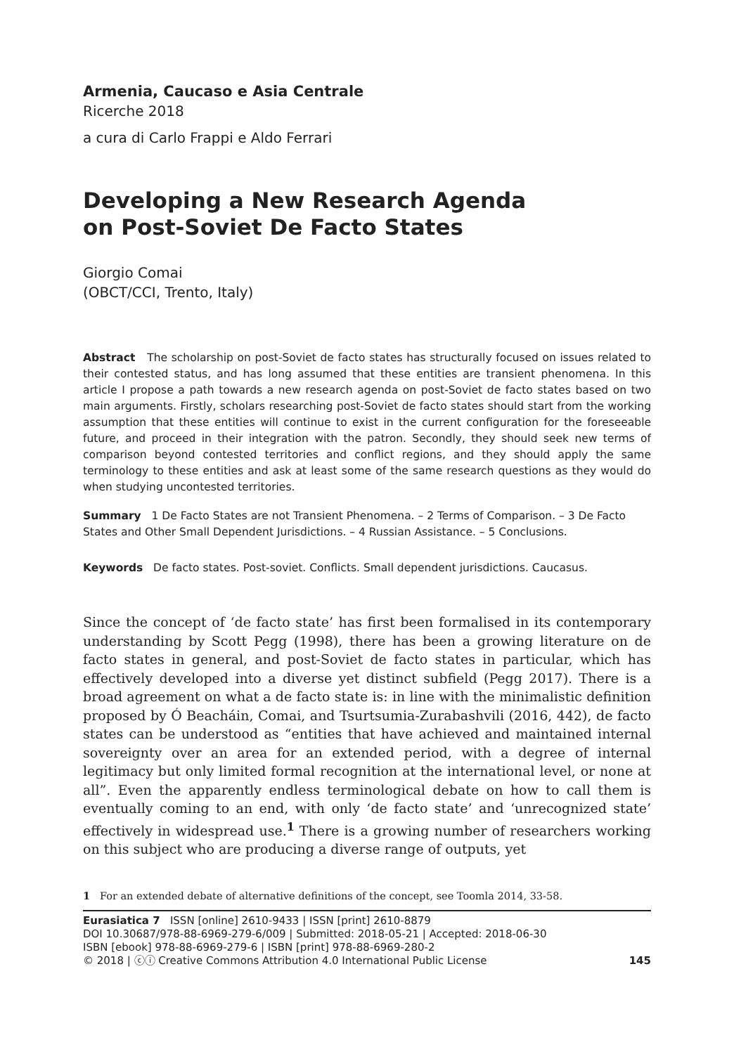Armenia, Caucaso e Asia Centrale
Ricerche 2018
a cura di Carlo Frappi e Aldo Ferrari
Developing a New Research Agenda
on Post-Soviet De Facto States
Giorgio Comai
(OBCT/CCI, Trento, Italy)
Abstract The scholarship on post-Soviet de facto states has structurally focused on issues related to their contested status, and has long assumed that these entities are transient phenomena. In this article I propose a path towards a new research agenda on post-Soviet de facto states based on two main arguments. Firstly, scholars researching post-Soviet de facto states should start from the working assumption that these entities will continue to exist in the current configuration for the foreseeable future, and proceed in their integration with the patron. Secondly, they should seek new terms of comparison beyond contested territories and conflict regions, and they should apply the same terminology to these entities and ask at least some of the same research questions as they would do when studying uncontested territories.
Summary 1 De Facto States are not Transient Phenomena. – 2 Terms of Comparison. – 3 De Facto States and Other Small Dependent Jurisdictions. – 4 Russian Assistance. – 5 Conclusions.
Keywords De facto states. Post-soviet. Conflicts. Small dependent jurisdictions. Caucasus.
Since the concept of ‘de facto state’ has first been formalised in its contemporary understanding by Scott Pegg (1998), there has been a growing literature on de facto states in general, and post-Soviet de facto states in particular, which has effectively developed into a diverse yet distinct subfield (Pegg 2017). There is a broad agreement on what a de facto state is: in line with the minimalistic definition proposed by Ó Beacháin, Comai, and Tsurtsumia-Zurabashvili (2016, 442), de facto states can be understood as “entities that have achieved and maintained internal sovereignty over an area for an extended period, with a degree of internal legitimacy but only limited formal recognition at the international level, or none at all”. Even the apparently endless terminological debate on how to call them is eventually coming to an end, with only ‘de facto state’ and ‘unrecognized state’ effectively in widespread use.<sup>1</sup> There is a growing number of researchers working on this subject who are producing a diverse range of outputs, yet
1 For an extended debate of alternative definitions of the concept, see Toomla 2014, 33-58.
Eurasiatica 7 ISSN [online] 2610-9433 | ISSN [print] 2610-8879
DOI 10.30687/978-88-6969-279-6/009 | Submitted: 2018-05-21 | Accepted: 2018-06-30
ISBN [ebook] 978-88-6969-279-6 | ISBN [print] 978-88-6969-280-2
© 2018 | ⓒⓘ Creative Commons Attribution 4.0 International Public License
145